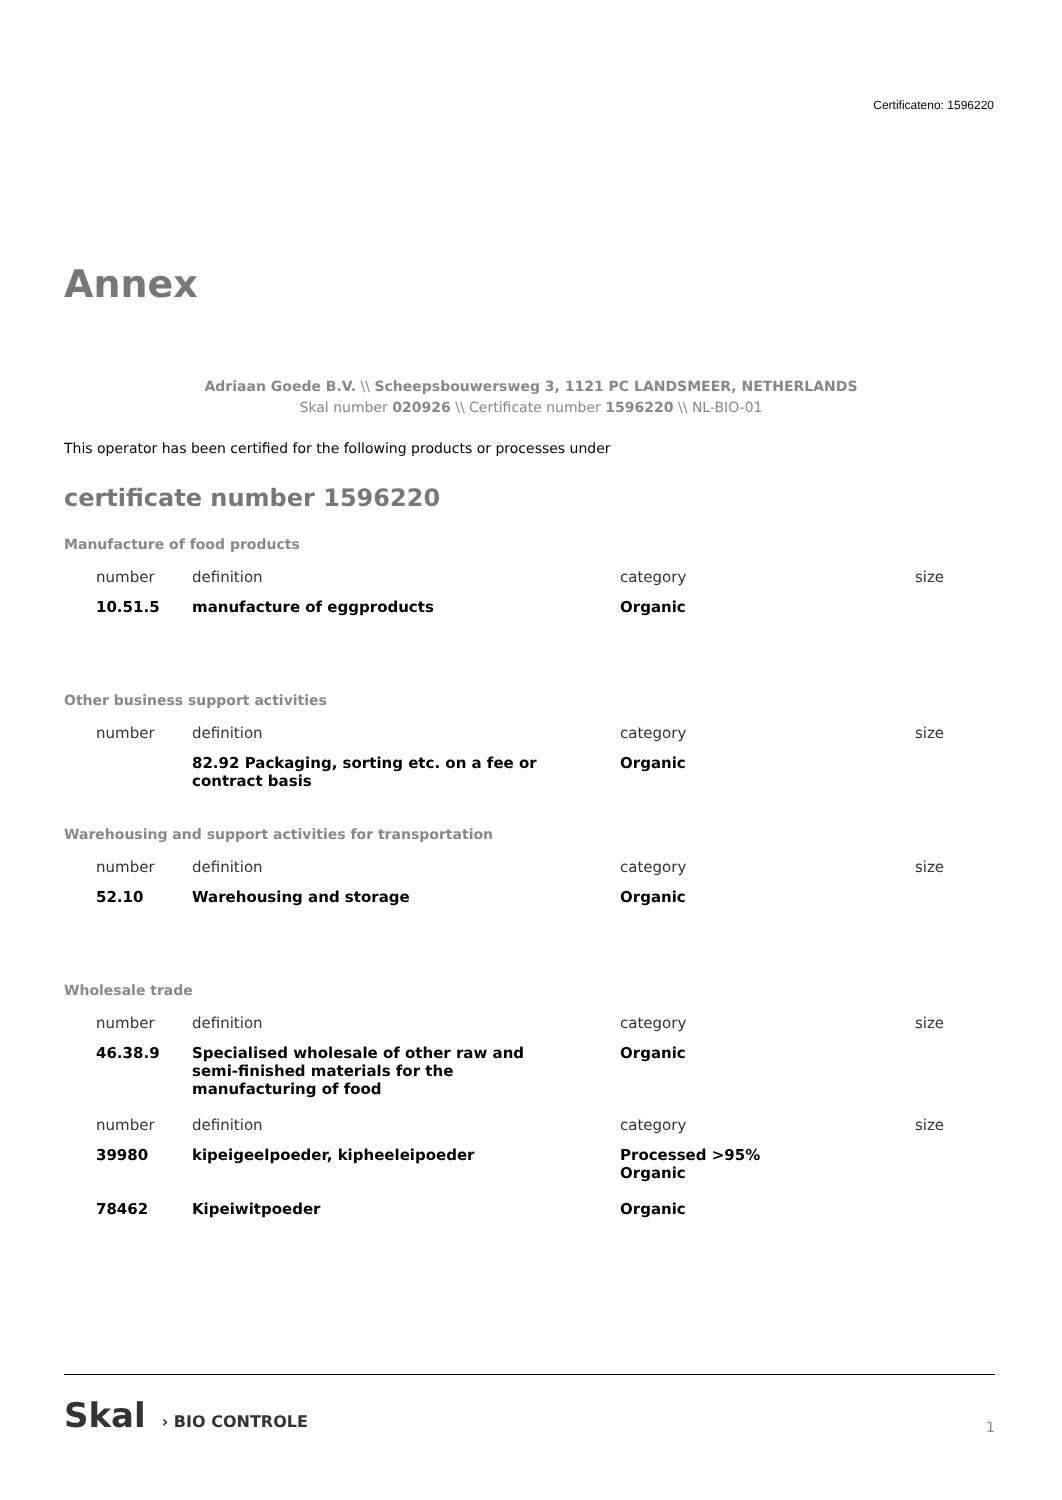Certificateno: 1596220
Annex
Adriaan Goede B.V. \\ Scheepsbouwersweg 3, 1121 PC LANDSMEER, NETHERLANDS
Skal number 020926 \\ Certificate number 1596220 \\ NL-BIO-01
This operator has been certified for the following products or processes under
certificate number 1596220
Manufacture of food products
| number | definition | category | size |
| --- | --- | --- | --- |
| 10.51.5 | manufacture of eggproducts | Organic | |
Other business support activities
| number | definition | category | size |
| --- | --- | --- | --- |
| | 82.92 Packaging, sorting etc. on a fee or contract basis | Organic | |
Warehousing and support activities for transportation
| number | definition | category | size |
| --- | --- | --- | --- |
| 52.10 | Warehousing and storage | Organic | |
Wholesale trade
| number | definition | category | size |
| --- | --- | --- | --- |
| 46.38.9 | Specialised wholesale of other raw and semi-finished materials for the manufacturing of food | Organic | |
| number | definition | category | size |
| 39980 | kipeigeelpoeder, kipheeleipoeder | Processed >95% Organic | |
| 78462 | Kipeiwitpoeder | Organic | |
Skal › BIO CONTROLE
1